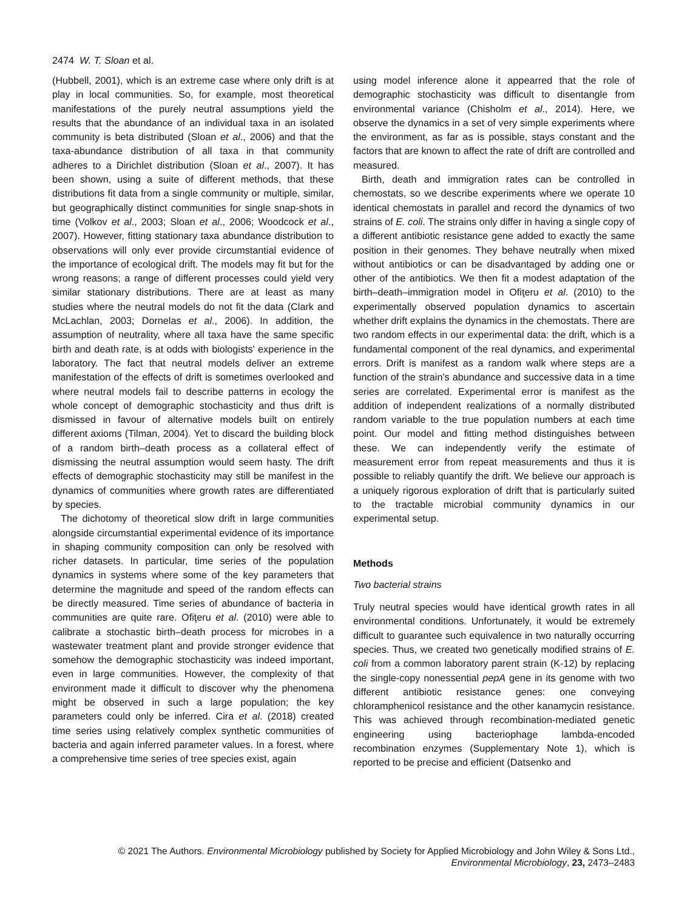2474 W. T. Sloan et al.
(Hubbell, 2001), which is an extreme case where only drift is at play in local communities. So, for example, most theoretical manifestations of the purely neutral assumptions yield the results that the abundance of an individual taxa in an isolated community is beta distributed (Sloan et al., 2006) and that the taxa-abundance distribution of all taxa in that community adheres to a Dirichlet distribution (Sloan et al., 2007). It has been shown, using a suite of different methods, that these distributions fit data from a single community or multiple, similar, but geographically distinct communities for single snap-shots in time (Volkov et al., 2003; Sloan et al., 2006; Woodcock et al., 2007). However, fitting stationary taxa abundance distribution to observations will only ever provide circumstantial evidence of the importance of ecological drift. The models may fit but for the wrong reasons; a range of different processes could yield very similar stationary distributions. There are at least as many studies where the neutral models do not fit the data (Clark and McLachlan, 2003; Dornelas et al., 2006). In addition, the assumption of neutrality, where all taxa have the same specific birth and death rate, is at odds with biologists' experience in the laboratory. The fact that neutral models deliver an extreme manifestation of the effects of drift is sometimes overlooked and where neutral models fail to describe patterns in ecology the whole concept of demographic stochasticity and thus drift is dismissed in favour of alternative models built on entirely different axioms (Tilman, 2004). Yet to discard the building block of a random birth–death process as a collateral effect of dismissing the neutral assumption would seem hasty. The drift effects of demographic stochasticity may still be manifest in the dynamics of communities where growth rates are differentiated by species.
The dichotomy of theoretical slow drift in large communities alongside circumstantial experimental evidence of its importance in shaping community composition can only be resolved with richer datasets. In particular, time series of the population dynamics in systems where some of the key parameters that determine the magnitude and speed of the random effects can be directly measured. Time series of abundance of bacteria in communities are quite rare. Ofiţeru et al. (2010) were able to calibrate a stochastic birth–death process for microbes in a wastewater treatment plant and provide stronger evidence that somehow the demographic stochasticity was indeed important, even in large communities. However, the complexity of that environment made it difficult to discover why the phenomena might be observed in such a large population; the key parameters could only be inferred. Cira et al. (2018) created time series using relatively complex synthetic communities of bacteria and again inferred parameter values. In a forest, where a comprehensive time series of tree species exist, again
using model inference alone it appearred that the role of demographic stochasticity was difficult to disentangle from environmental variance (Chisholm et al., 2014). Here, we observe the dynamics in a set of very simple experiments where the environment, as far as is possible, stays constant and the factors that are known to affect the rate of drift are controlled and measured.
Birth, death and immigration rates can be controlled in chemostats, so we describe experiments where we operate 10 identical chemostats in parallel and record the dynamics of two strains of E. coli. The strains only differ in having a single copy of a different antibiotic resistance gene added to exactly the same position in their genomes. They behave neutrally when mixed without antibiotics or can be disadvantaged by adding one or other of the antibiotics. We then fit a modest adaptation of the birth–death–immigration model in Ofiţeru et al. (2010) to the experimentally observed population dynamics to ascertain whether drift explains the dynamics in the chemostats. There are two random effects in our experimental data: the drift, which is a fundamental component of the real dynamics, and experimental errors. Drift is manifest as a random walk where steps are a function of the strain's abundance and successive data in a time series are correlated. Experimental error is manifest as the addition of independent realizations of a normally distributed random variable to the true population numbers at each time point. Our model and fitting method distinguishes between these. We can independently verify the estimate of measurement error from repeat measurements and thus it is possible to reliably quantify the drift. We believe our approach is a uniquely rigorous exploration of drift that is particularly suited to the tractable microbial community dynamics in our experimental setup.
Methods
Two bacterial strains
Truly neutral species would have identical growth rates in all environmental conditions. Unfortunately, it would be extremely difficult to guarantee such equivalence in two naturally occurring species. Thus, we created two genetically modified strains of E. coli from a common laboratory parent strain (K-12) by replacing the single-copy nonessential pepA gene in its genome with two different antibiotic resistance genes: one conveying chloramphenicol resistance and the other kanamycin resistance. This was achieved through recombination-mediated genetic engineering using bacteriophage lambda-encoded recombination enzymes (Supplementary Note 1), which is reported to be precise and efficient (Datsenko and
© 2021 The Authors. Environmental Microbiology published by Society for Applied Microbiology and John Wiley & Sons Ltd.,
Environmental Microbiology, 23, 2473–2483